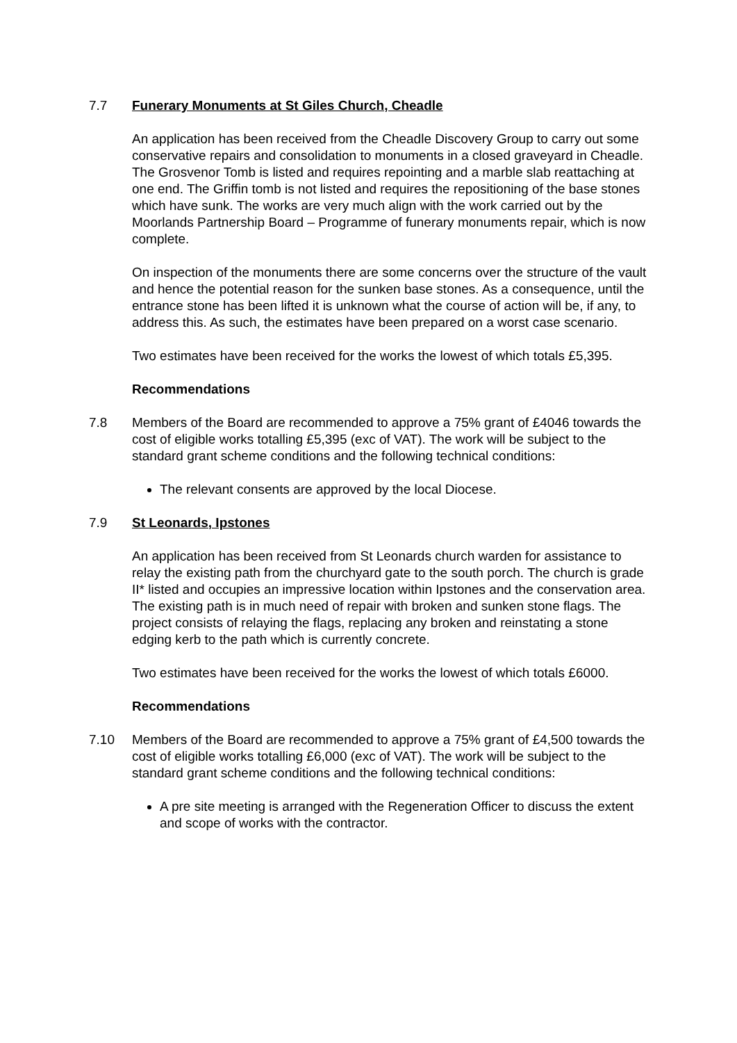7.7 Funerary Monuments at St Giles Church, Cheadle
An application has been received from the Cheadle Discovery Group to carry out some conservative repairs and consolidation to monuments in a closed graveyard in Cheadle. The Grosvenor Tomb is listed and requires repointing and a marble slab reattaching at one end. The Griffin tomb is not listed and requires the repositioning of the base stones which have sunk. The works are very much align with the work carried out by the Moorlands Partnership Board – Programme of funerary monuments repair, which is now complete.
On inspection of the monuments there are some concerns over the structure of the vault and hence the potential reason for the sunken base stones. As a consequence, until the entrance stone has been lifted it is unknown what the course of action will be, if any, to address this. As such, the estimates have been prepared on a worst case scenario.
Two estimates have been received for the works the lowest of which totals £5,395.
Recommendations
7.8 Members of the Board are recommended to approve a 75% grant of £4046 towards the cost of eligible works totalling £5,395 (exc of VAT). The work will be subject to the standard grant scheme conditions and the following technical conditions:
The relevant consents are approved by the local Diocese.
7.9 St Leonards, Ipstones
An application has been received from St Leonards church warden for assistance to relay the existing path from the churchyard gate to the south porch. The church is grade II* listed and occupies an impressive location within Ipstones and the conservation area. The existing path is in much need of repair with broken and sunken stone flags. The project consists of relaying the flags, replacing any broken and reinstating a stone edging kerb to the path which is currently concrete.
Two estimates have been received for the works the lowest of which totals £6000.
Recommendations
7.10 Members of the Board are recommended to approve a 75% grant of £4,500 towards the cost of eligible works totalling £6,000 (exc of VAT). The work will be subject to the standard grant scheme conditions and the following technical conditions:
A pre site meeting is arranged with the Regeneration Officer to discuss the extent and scope of works with the contractor.